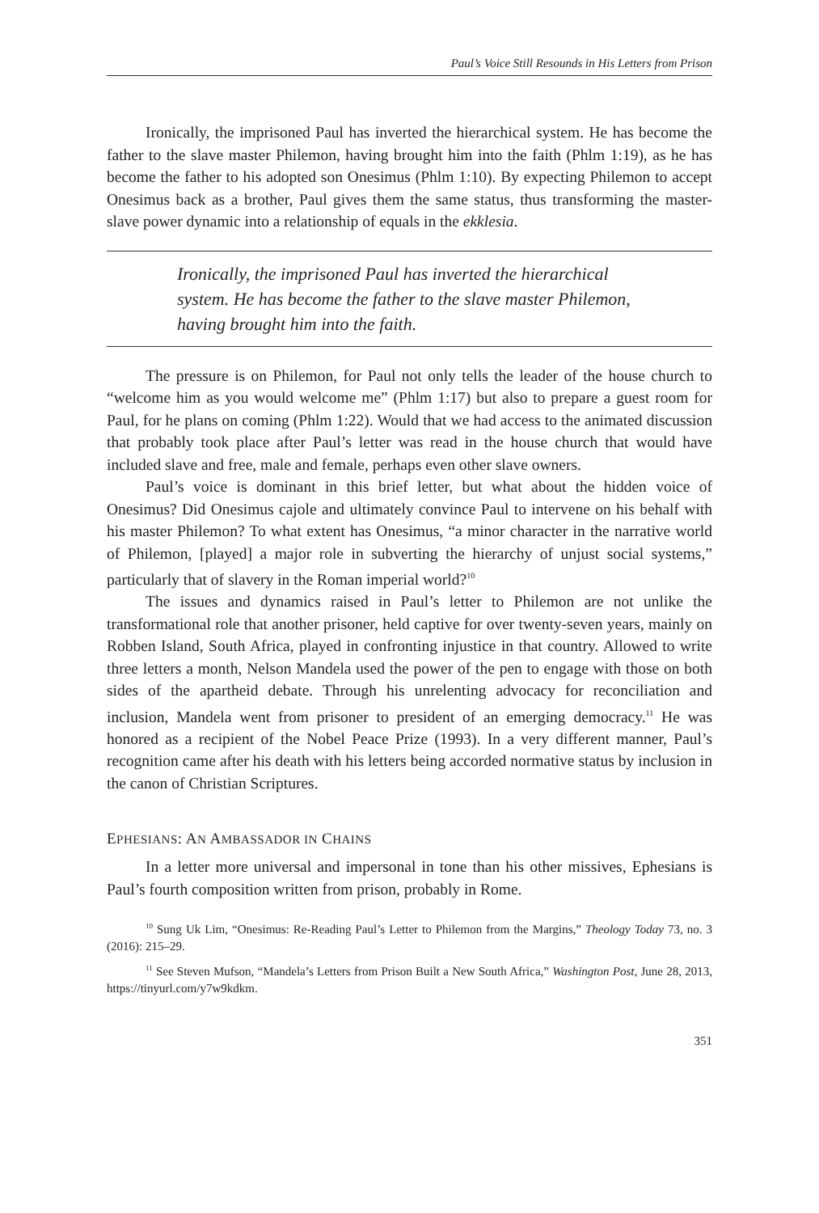Paul’s Voice Still Resounds in His Letters from Prison
Ironically, the imprisoned Paul has inverted the hierarchical system. He has become the father to the slave master Philemon, having brought him into the faith (Phlm 1:19), as he has become the father to his adopted son Onesimus (Phlm 1:10). By expecting Philemon to accept Onesimus back as a brother, Paul gives them the same status, thus transforming the master-slave power dynamic into a relationship of equals in the ekklesia.
Ironically, the imprisoned Paul has inverted the hierarchical system. He has become the father to the slave master Philemon, having brought him into the faith.
The pressure is on Philemon, for Paul not only tells the leader of the house church to “welcome him as you would welcome me” (Phlm 1:17) but also to prepare a guest room for Paul, for he plans on coming (Phlm 1:22). Would that we had access to the animated discussion that probably took place after Paul’s letter was read in the house church that would have included slave and free, male and female, perhaps even other slave owners.
Paul’s voice is dominant in this brief letter, but what about the hidden voice of Onesimus? Did Onesimus cajole and ultimately convince Paul to intervene on his behalf with his master Philemon? To what extent has Onesimus, “a minor character in the narrative world of Philemon, [played] a major role in subverting the hierarchy of unjust social systems,” particularly that of slavery in the Roman imperial world?<sup>10</sup>
The issues and dynamics raised in Paul’s letter to Philemon are not unlike the transformational role that another prisoner, held captive for over twenty-seven years, mainly on Robben Island, South Africa, played in confronting injustice in that country. Allowed to write three letters a month, Nelson Mandela used the power of the pen to engage with those on both sides of the apartheid debate. Through his unrelenting advocacy for reconciliation and inclusion, Mandela went from prisoner to president of an emerging democracy.<sup>11</sup> He was honored as a recipient of the Nobel Peace Prize (1993). In a very different manner, Paul’s recognition came after his death with his letters being accorded normative status by inclusion in the canon of Christian Scriptures.
EPHESIANS: AN AMBASSADOR IN CHAINS
In a letter more universal and impersonal in tone than his other missives, Ephesians is Paul’s fourth composition written from prison, probably in Rome.
<sup>10</sup> Sung Uk Lim, “Onesimus: Re-Reading Paul’s Letter to Philemon from the Margins,” Theology Today 73, no. 3 (2016): 215–29.
<sup>11</sup> See Steven Mufson, “Mandela’s Letters from Prison Built a New South Africa,” Washington Post, June 28, 2013, https://tinyurl.com/y7w9kdkm.
351